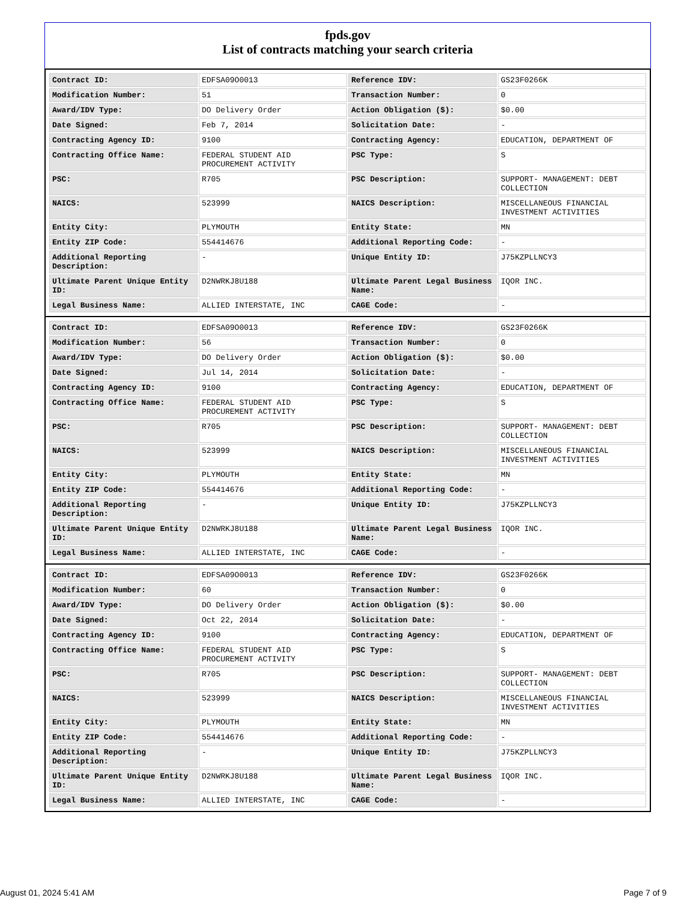fpds.gov
List of contracts matching your search criteria
| Contract ID: | EDFSA09O0013 | Reference IDV: | GS23F0266K |
| Modification Number: | 51 | Transaction Number: | 0 |
| Award/IDV Type: | DO Delivery Order | Action Obligation ($): | $0.00 |
| Date Signed: | Feb 7, 2014 | Solicitation Date: | - |
| Contracting Agency ID: | 9100 | Contracting Agency: | EDUCATION, DEPARTMENT OF |
| Contracting Office Name: | FEDERAL STUDENT AID PROCUREMENT ACTIVITY | PSC Type: | S |
| PSC: | R705 | PSC Description: | SUPPORT- MANAGEMENT: DEBT COLLECTION |
| NAICS: | 523999 | NAICS Description: | MISCELLANEOUS FINANCIAL INVESTMENT ACTIVITIES |
| Entity City: | PLYMOUTH | Entity State: | MN |
| Entity ZIP Code: | 554414676 | Additional Reporting Code: | - |
| Additional Reporting Description: | - | Unique Entity ID: | J75KZPLLNCY3 |
| Ultimate Parent Unique Entity ID: | D2NWRKJ8U188 | Ultimate Parent Legal Business Name: | IQOR INC. |
| Legal Business Name: | ALLIED INTERSTATE, INC | CAGE Code: | - |
| Contract ID: | EDFSA09O0013 | Reference IDV: | GS23F0266K |
| Modification Number: | 56 | Transaction Number: | 0 |
| Award/IDV Type: | DO Delivery Order | Action Obligation ($): | $0.00 |
| Date Signed: | Jul 14, 2014 | Solicitation Date: | - |
| Contracting Agency ID: | 9100 | Contracting Agency: | EDUCATION, DEPARTMENT OF |
| Contracting Office Name: | FEDERAL STUDENT AID PROCUREMENT ACTIVITY | PSC Type: | S |
| PSC: | R705 | PSC Description: | SUPPORT- MANAGEMENT: DEBT COLLECTION |
| NAICS: | 523999 | NAICS Description: | MISCELLANEOUS FINANCIAL INVESTMENT ACTIVITIES |
| Entity City: | PLYMOUTH | Entity State: | MN |
| Entity ZIP Code: | 554414676 | Additional Reporting Code: | - |
| Additional Reporting Description: | - | Unique Entity ID: | J75KZPLLNCY3 |
| Ultimate Parent Unique Entity ID: | D2NWRKJ8U188 | Ultimate Parent Legal Business Name: | IQOR INC. |
| Legal Business Name: | ALLIED INTERSTATE, INC | CAGE Code: | - |
| Contract ID: | EDFSA09O0013 | Reference IDV: | GS23F0266K |
| Modification Number: | 60 | Transaction Number: | 0 |
| Award/IDV Type: | DO Delivery Order | Action Obligation ($): | $0.00 |
| Date Signed: | Oct 22, 2014 | Solicitation Date: | - |
| Contracting Agency ID: | 9100 | Contracting Agency: | EDUCATION, DEPARTMENT OF |
| Contracting Office Name: | FEDERAL STUDENT AID PROCUREMENT ACTIVITY | PSC Type: | S |
| PSC: | R705 | PSC Description: | SUPPORT- MANAGEMENT: DEBT COLLECTION |
| NAICS: | 523999 | NAICS Description: | MISCELLANEOUS FINANCIAL INVESTMENT ACTIVITIES |
| Entity City: | PLYMOUTH | Entity State: | MN |
| Entity ZIP Code: | 554414676 | Additional Reporting Code: | - |
| Additional Reporting Description: | - | Unique Entity ID: | J75KZPLLNCY3 |
| Ultimate Parent Unique Entity ID: | D2NWRKJ8U188 | Ultimate Parent Legal Business Name: | IQOR INC. |
| Legal Business Name: | ALLIED INTERSTATE, INC | CAGE Code: | - |
August 01, 2024 5:41 AM Page 7 of 9